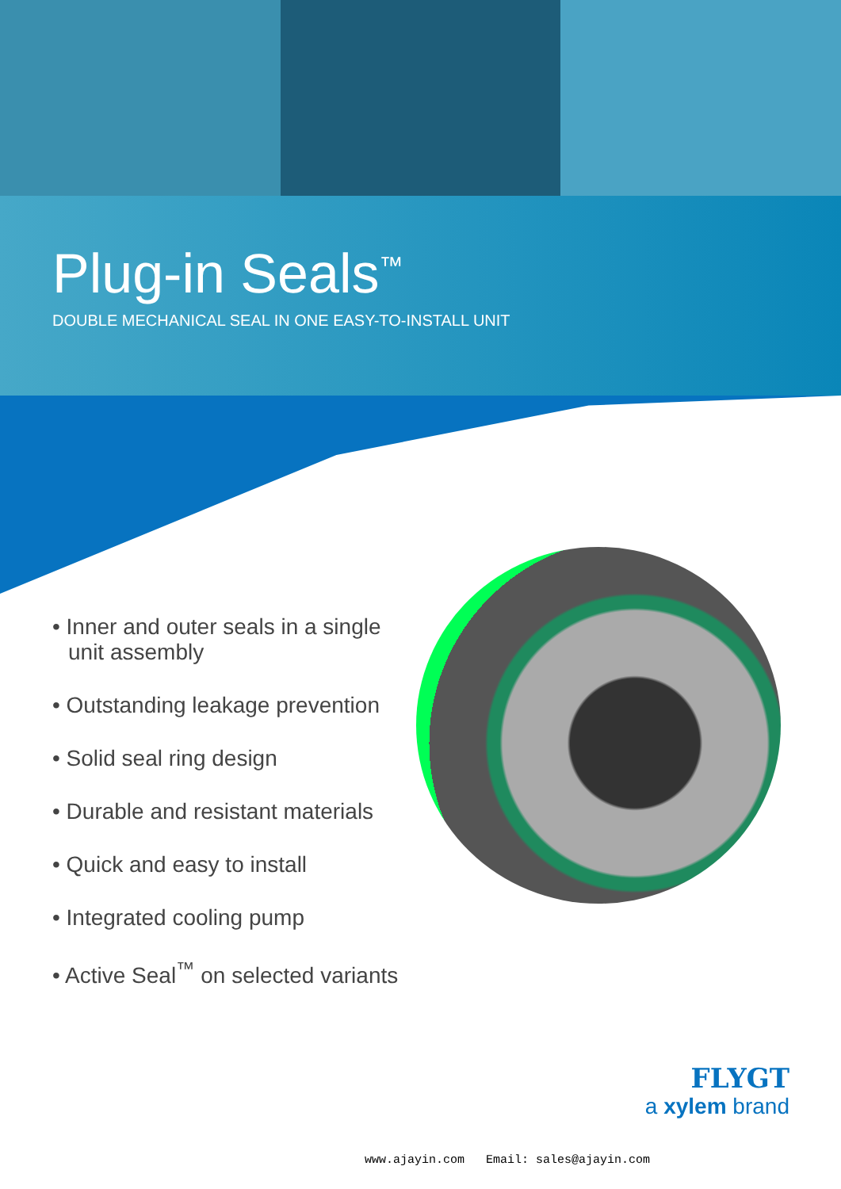Plug-in Seals<sup>™</sup>
DOUBLE MECHANICAL SEAL IN ONE EASY-TO-INSTALL UNIT
• Inner and outer seals in a single unit assembly
• Outstanding leakage prevention
• Solid seal ring design
• Durable and resistant materials
• Quick and easy to install
• Integrated cooling pump
• Active Seal<sup>™</sup> on selected variants
FLYGT
a xylem brand
www.ajayin.com Email: sales@ajayin.com